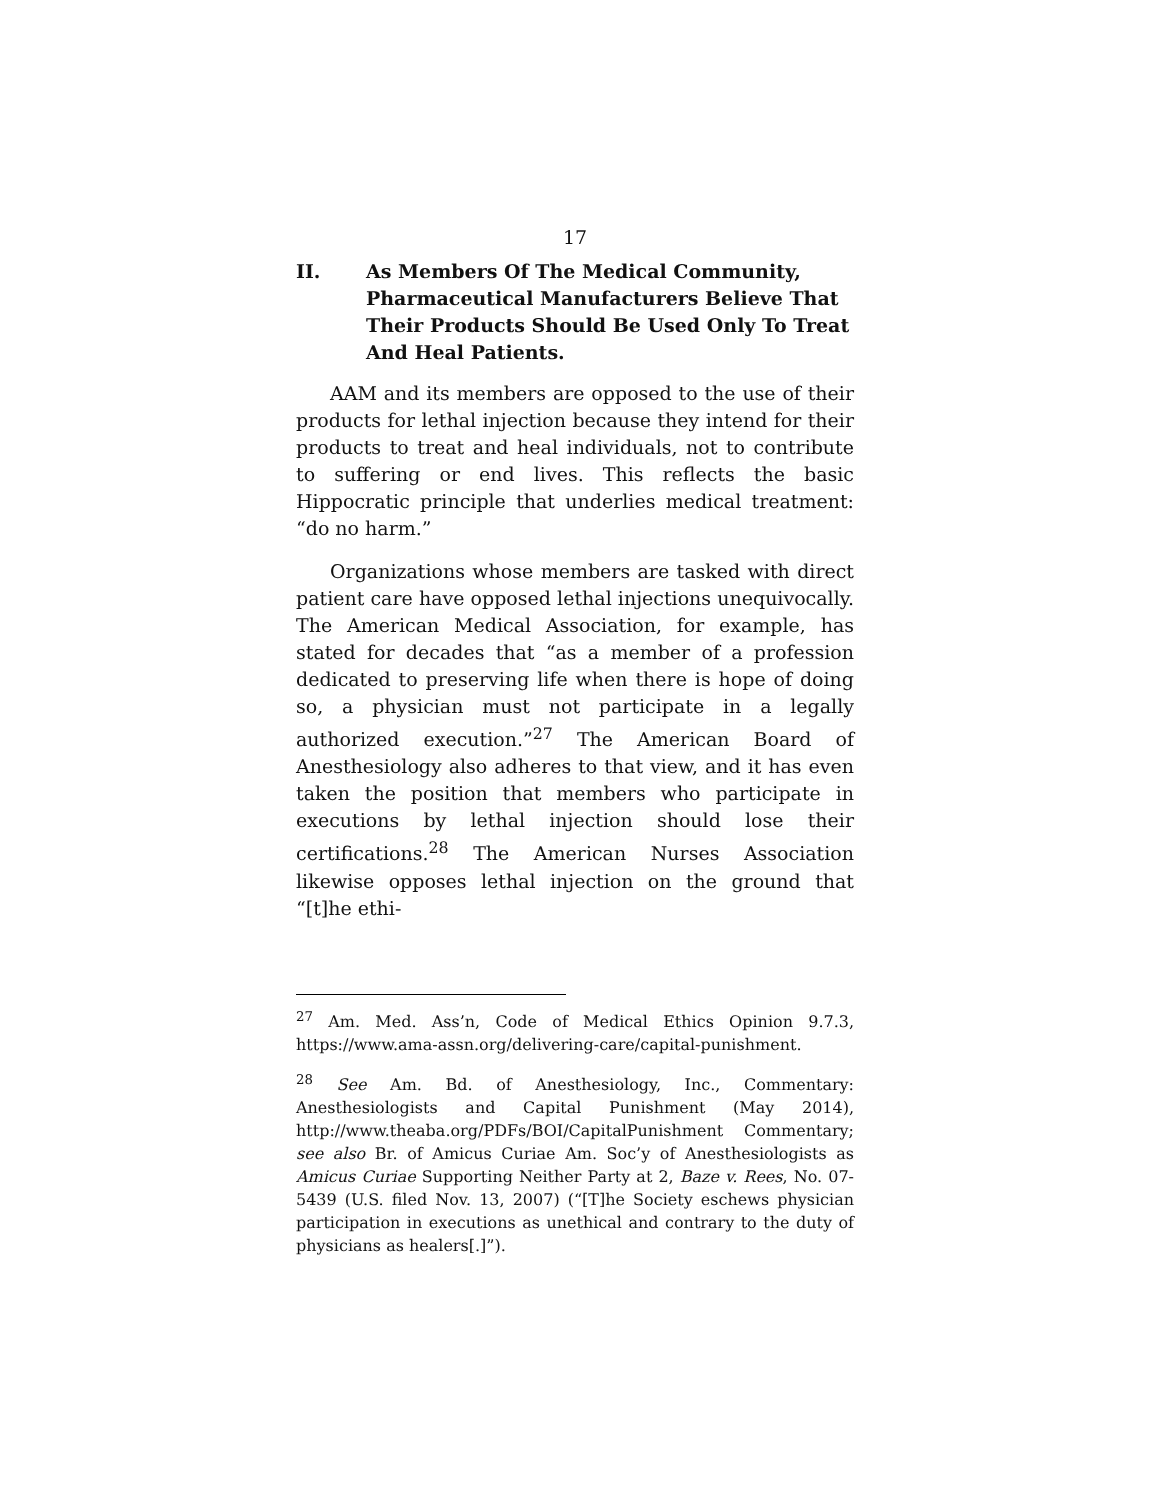17
II. As Members Of The Medical Community, Pharmaceutical Manufacturers Believe That Their Products Should Be Used Only To Treat And Heal Patients.
AAM and its members are opposed to the use of their products for lethal injection because they intend for their products to treat and heal individuals, not to contribute to suffering or end lives. This reflects the basic Hippocratic principle that underlies medical treatment: “do no harm.”
Organizations whose members are tasked with direct patient care have opposed lethal injections unequivocally. The American Medical Association, for example, has stated for decades that “as a member of a profession dedicated to preserving life when there is hope of doing so, a physician must not participate in a legally authorized execution.”<sup>27</sup> The American Board of Anesthesiology also adheres to that view, and it has even taken the position that members who participate in executions by lethal injection should lose their certifications.<sup>28</sup> The American Nurses Association likewise opposes lethal injection on the ground that “[t]he ethi-
<sup>27</sup> Am. Med. Ass’n, Code of Medical Ethics Opinion 9.7.3, https://www.ama-assn.org/delivering-care/capital-punishment.
<sup>28</sup> See Am. Bd. of Anesthesiology, Inc., Commentary: Anesthesiologists and Capital Punishment (May 2014), http://www.theaba.org/PDFs/BOI/CapitalPunishment Commentary; see also Br. of Amicus Curiae Am. Soc’y of Anesthesiologists as Amicus Curiae Supporting Neither Party at 2, Baze v. Rees, No. 07-5439 (U.S. filed Nov. 13, 2007) (“[T]he Society eschews physician participation in executions as unethical and contrary to the duty of physicians as healers[.]”).